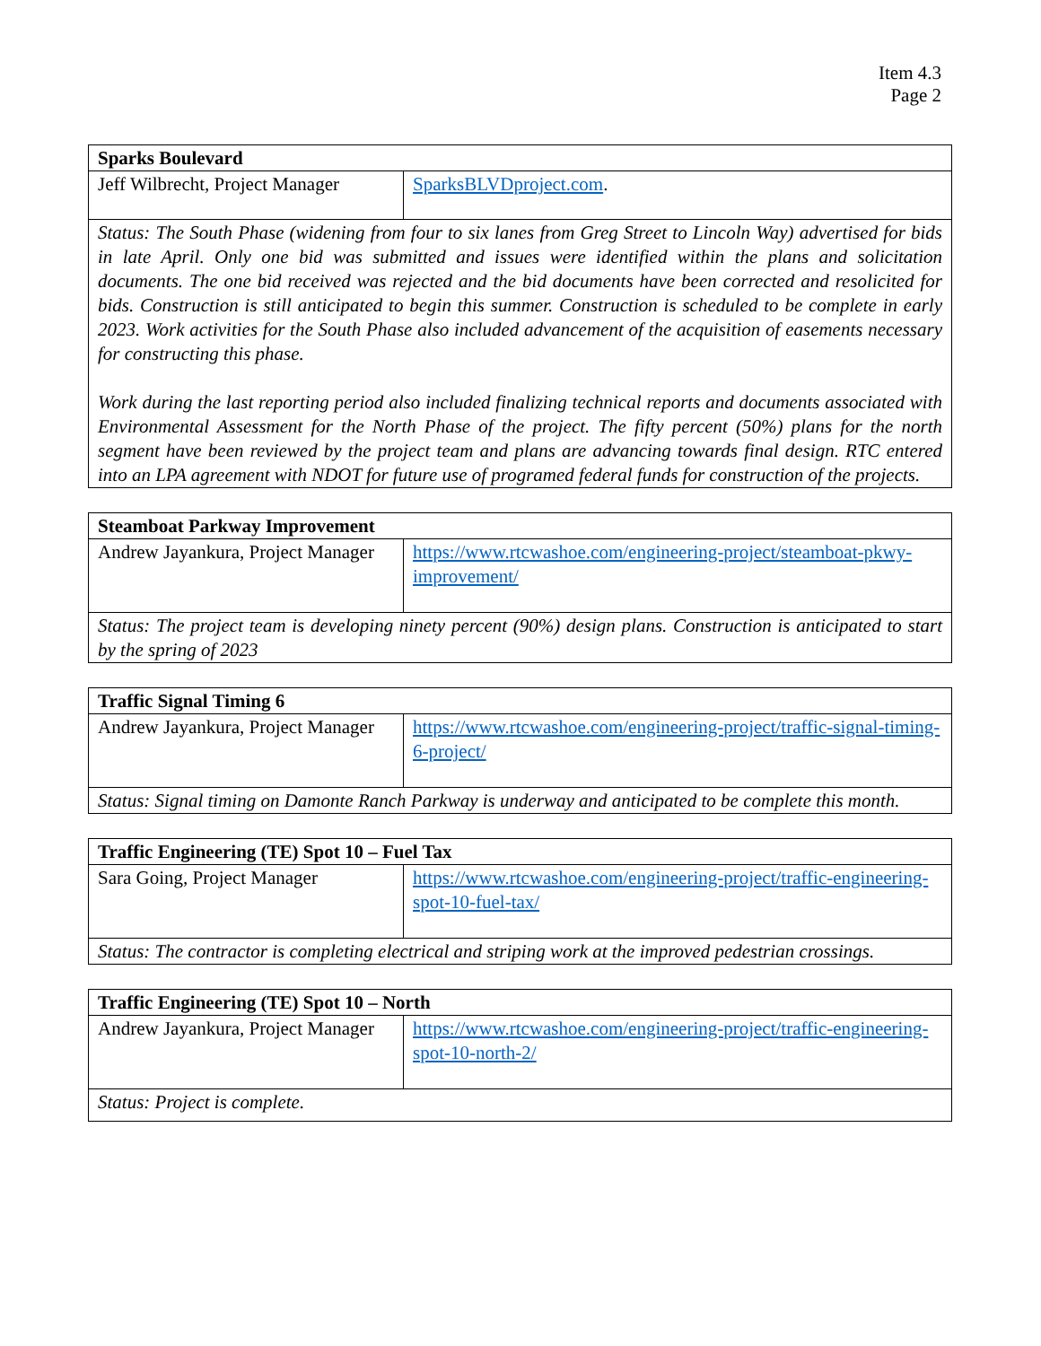Item 4.3
Page 2
| Sparks Boulevard | |
| --- | --- |
| Jeff Wilbrecht, Project Manager | SparksBLVDproject.com . |
| Status: The South Phase (widening from four to six lanes from Greg Street to Lincoln Way) advertised for bids in late April. Only one bid was submitted and issues were identified within the plans and solicitation documents. The one bid received was rejected and the bid documents have been corrected and resolicited for bids. Construction is still anticipated to begin this summer. Construction is scheduled to be complete in early 2023. Work activities for the South Phase also included advancement of the acquisition of easements necessary for constructing this phase. Work during the last reporting period also included finalizing technical reports and documents associated with Environmental Assessment for the North Phase of the project. The fifty percent (50%) plans for the north segment have been reviewed by the project team and plans are advancing towards final design. RTC entered into an LPA agreement with NDOT for future use of programed federal funds for construction of the projects. | |
| Steamboat Parkway Improvement | |
| --- | --- |
| Andrew Jayankura, Project Manager | https://www.rtcwashoe.com/engineering-project/steamboat-pkwy-improvement/ |
| Status: The project team is developing ninety percent (90%) design plans. Construction is anticipated to start by the spring of 2023 | |
| Traffic Signal Timing 6 | |
| --- | --- |
| Andrew Jayankura, Project Manager | https://www.rtcwashoe.com/engineering-project/traffic-signal-timing-6-project/ |
| Status: Signal timing on Damonte Ranch Parkway is underway and anticipated to be complete this month. | |
| Traffic Engineering (TE) Spot 10 – Fuel Tax | |
| --- | --- |
| Sara Going, Project Manager | https://www.rtcwashoe.com/engineering-project/traffic-engineering-spot-10-fuel-tax/ |
| Status: The contractor is completing electrical and striping work at the improved pedestrian crossings. | |
| Traffic Engineering (TE) Spot 10 – North | |
| --- | --- |
| Andrew Jayankura, Project Manager | https://www.rtcwashoe.com/engineering-project/traffic-engineering-spot-10-north-2/ |
| Status: Project is complete. | |